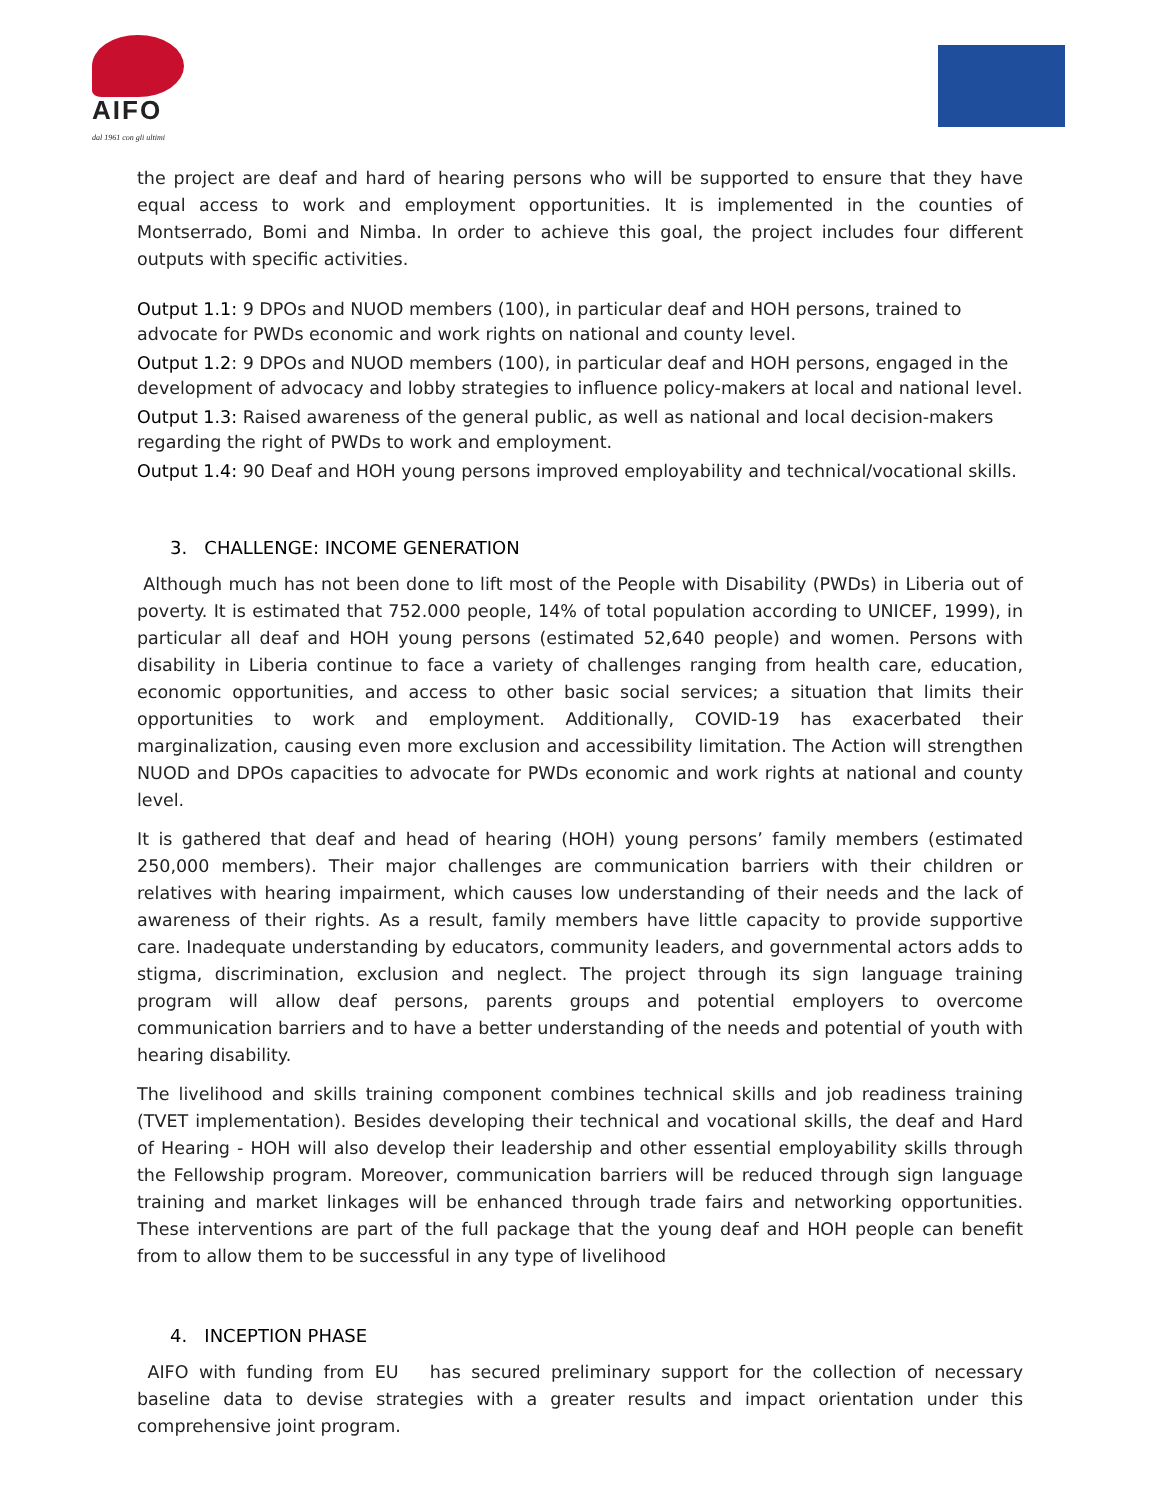AIFO
dal 1961 con gli ultimi
the project are deaf and hard of hearing persons who will be supported to ensure that they have equal access to work and employment opportunities. It is implemented in the counties of Montserrado, Bomi and Nimba. In order to achieve this goal, the project includes four different outputs with specific activities.
Output 1.1: 9 DPOs and NUOD members (100), in particular deaf and HOH persons, trained to advocate for PWDs economic and work rights on national and county level.
Output 1.2: 9 DPOs and NUOD members (100), in particular deaf and HOH persons, engaged in the development of advocacy and lobby strategies to influence policy-makers at local and national level.
Output 1.3: Raised awareness of the general public, as well as national and local decision-makers regarding the right of PWDs to work and employment.
Output 1.4: 90 Deaf and HOH young persons improved employability and technical/vocational skills.
3. CHALLENGE: INCOME GENERATION
Although much has not been done to lift most of the People with Disability (PWDs) in Liberia out of poverty. It is estimated that 752.000 people, 14% of total population according to UNICEF, 1999), in particular all deaf and HOH young persons (estimated 52,640 people) and women. Persons with disability in Liberia continue to face a variety of challenges ranging from health care, education, economic opportunities, and access to other basic social services; a situation that limits their opportunities to work and employment. Additionally, COVID-19 has exacerbated their marginalization, causing even more exclusion and accessibility limitation. The Action will strengthen NUOD and DPOs capacities to advocate for PWDs economic and work rights at national and county level.
It is gathered that deaf and head of hearing (HOH) young persons’ family members (estimated 250,000 members). Their major challenges are communication barriers with their children or relatives with hearing impairment, which causes low understanding of their needs and the lack of awareness of their rights. As a result, family members have little capacity to provide supportive care. Inadequate understanding by educators, community leaders, and governmental actors adds to stigma, discrimination, exclusion and neglect. The project through its sign language training program will allow deaf persons, parents groups and potential employers to overcome communication barriers and to have a better understanding of the needs and potential of youth with hearing disability.
The livelihood and skills training component combines technical skills and job readiness training (TVET implementation). Besides developing their technical and vocational skills, the deaf and Hard of Hearing - HOH will also develop their leadership and other essential employability skills through the Fellowship program. Moreover, communication barriers will be reduced through sign language training and market linkages will be enhanced through trade fairs and networking opportunities. These interventions are part of the full package that the young deaf and HOH people can benefit from to allow them to be successful in any type of livelihood
4. INCEPTION PHASE
AIFO with funding from EU has secured preliminary support for the collection of necessary baseline data to devise strategies with a greater results and impact orientation under this comprehensive joint program.